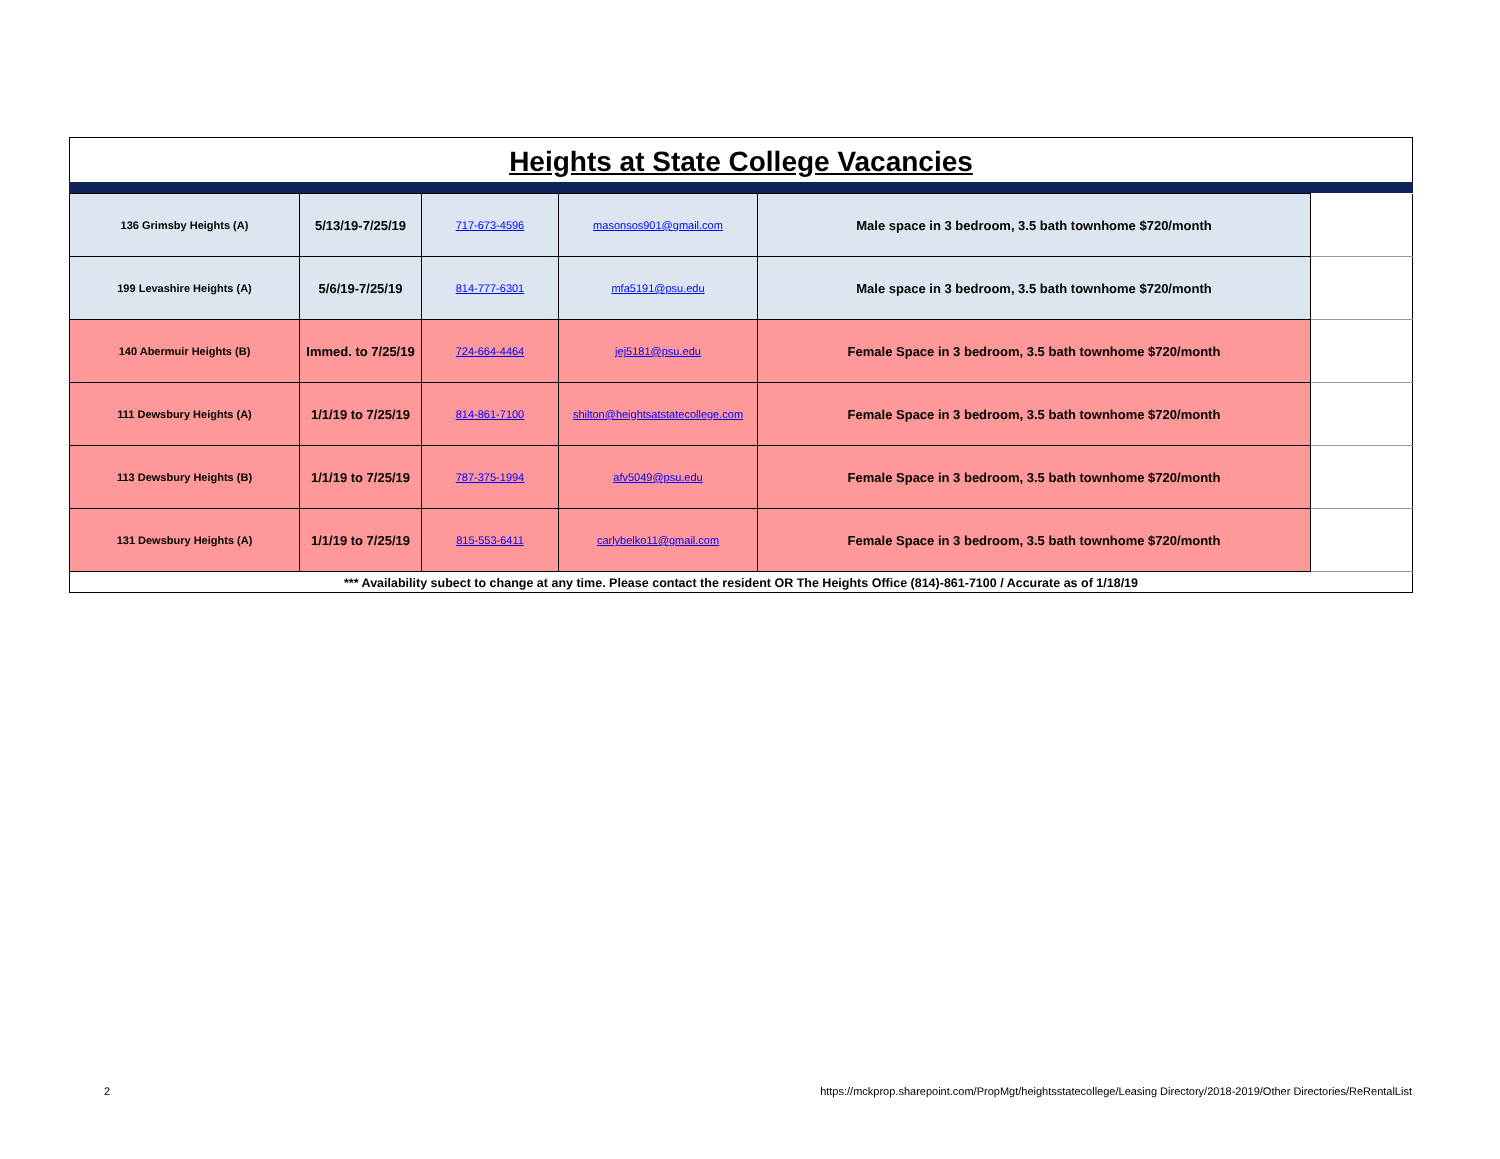Heights at State College Vacancies
| 136 Grimsby Heights (A) | 5/13/19-7/25/19 | 717-673-4596 | masonsos901@gmail.com | Male space in 3 bedroom, 3.5 bath townhome $720/month | |
| 199 Levashire Heights (A) | 5/6/19-7/25/19 | 814-777-6301 | mfa5191@psu.edu | Male space in 3 bedroom, 3.5 bath townhome $720/month | |
| 140 Abermuir Heights (B) | Immed. to 7/25/19 | 724-664-4464 | jej5181@psu.edu | Female Space in 3 bedroom, 3.5 bath townhome $720/month | |
| 111 Dewsbury Heights (A) | 1/1/19 to 7/25/19 | 814-861-7100 | shilton@heightsatstatecollege.com | Female Space in 3 bedroom, 3.5 bath townhome $720/month | |
| 113 Dewsbury Heights (B) | 1/1/19 to 7/25/19 | 787-375-1994 | afv5049@psu.edu | Female Space in 3 bedroom, 3.5 bath townhome $720/month | |
| 131 Dewsbury Heights (A) | 1/1/19 to 7/25/19 | 815-553-6411 | carlybelko11@gmail.com | Female Space in 3 bedroom, 3.5 bath townhome $720/month | |
*** Availability subect to change at any time. Please contact the resident OR The Heights Office (814)-861-7100 / Accurate as of 1/18/19
2 https://mckprop.sharepoint.com/PropMgt/heightsstatecollege/Leasing Directory/2018-2019/Other Directories/ReRentalList